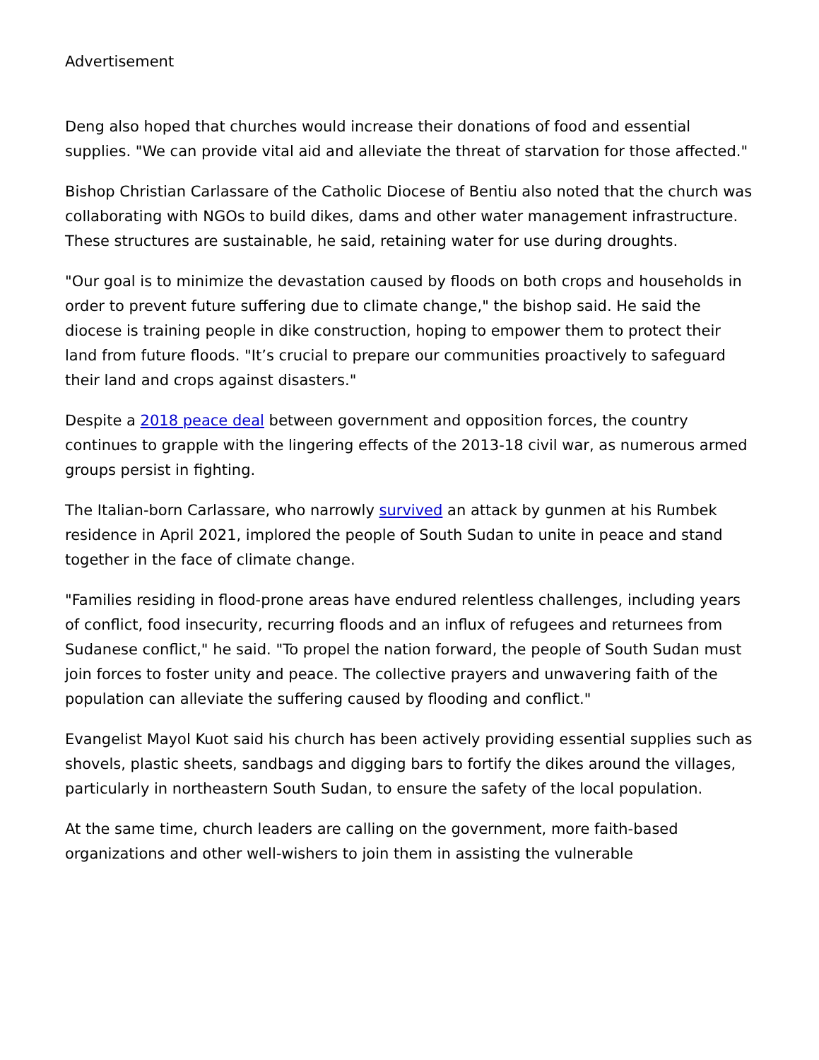Advertisement
Deng also hoped that churches would increase their donations of food and essential supplies. "We can provide vital aid and alleviate the threat of starvation for those affected."
Bishop Christian Carlassare of the Catholic Diocese of Bentiu also noted that the church was collaborating with NGOs to build dikes, dams and other water management infrastructure. These structures are sustainable, he said, retaining water for use during droughts.
"Our goal is to minimize the devastation caused by floods on both crops and households in order to prevent future suffering due to climate change," the bishop said. He said the diocese is training people in dike construction, hoping to empower them to protect their land from future floods. "It’s crucial to prepare our communities proactively to safeguard their land and crops against disasters."
Despite a 2018 peace deal between government and opposition forces, the country continues to grapple with the lingering effects of the 2013-18 civil war, as numerous armed groups persist in fighting.
The Italian-born Carlassare, who narrowly survived an attack by gunmen at his Rumbek residence in April 2021, implored the people of South Sudan to unite in peace and stand together in the face of climate change.
"Families residing in flood-prone areas have endured relentless challenges, including years of conflict, food insecurity, recurring floods and an influx of refugees and returnees from Sudanese conflict," he said. "To propel the nation forward, the people of South Sudan must join forces to foster unity and peace. The collective prayers and unwavering faith of the population can alleviate the suffering caused by flooding and conflict."
Evangelist Mayol Kuot said his church has been actively providing essential supplies such as shovels, plastic sheets, sandbags and digging bars to fortify the dikes around the villages, particularly in northeastern South Sudan, to ensure the safety of the local population.
At the same time, church leaders are calling on the government, more faith-based organizations and other well-wishers to join them in assisting the vulnerable